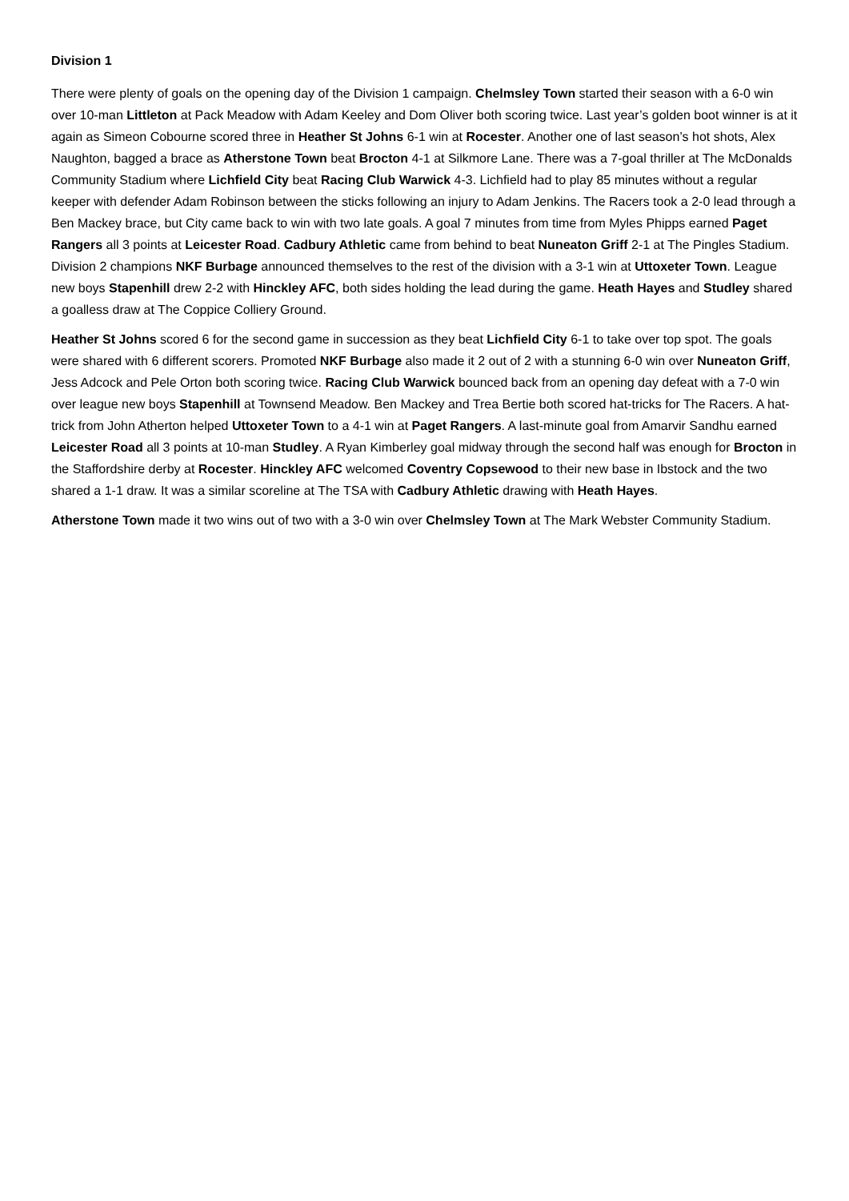Division 1
There were plenty of goals on the opening day of the Division 1 campaign. Chelmsley Town started their season with a 6-0 win over 10-man Littleton at Pack Meadow with Adam Keeley and Dom Oliver both scoring twice. Last year’s golden boot winner is at it again as Simeon Cobourne scored three in Heather St Johns 6-1 win at Rocester. Another one of last season’s hot shots, Alex Naughton, bagged a brace as Atherstone Town beat Brocton 4-1 at Silkmore Lane. There was a 7-goal thriller at The McDonalds Community Stadium where Lichfield City beat Racing Club Warwick 4-3. Lichfield had to play 85 minutes without a regular keeper with defender Adam Robinson between the sticks following an injury to Adam Jenkins. The Racers took a 2-0 lead through a Ben Mackey brace, but City came back to win with two late goals. A goal 7 minutes from time from Myles Phipps earned Paget Rangers all 3 points at Leicester Road. Cadbury Athletic came from behind to beat Nuneaton Griff 2-1 at The Pingles Stadium. Division 2 champions NKF Burbage announced themselves to the rest of the division with a 3-1 win at Uttoxeter Town. League new boys Stapenhill drew 2-2 with Hinckley AFC, both sides holding the lead during the game. Heath Hayes and Studley shared a goalless draw at The Coppice Colliery Ground.
Heather St Johns scored 6 for the second game in succession as they beat Lichfield City 6-1 to take over top spot. The goals were shared with 6 different scorers. Promoted NKF Burbage also made it 2 out of 2 with a stunning 6-0 win over Nuneaton Griff, Jess Adcock and Pele Orton both scoring twice. Racing Club Warwick bounced back from an opening day defeat with a 7-0 win over league new boys Stapenhill at Townsend Meadow. Ben Mackey and Trea Bertie both scored hat-tricks for The Racers. A hat-trick from John Atherton helped Uttoxeter Town to a 4-1 win at Paget Rangers. A last-minute goal from Amarvir Sandhu earned Leicester Road all 3 points at 10-man Studley. A Ryan Kimberley goal midway through the second half was enough for Brocton in the Staffordshire derby at Rocester. Hinckley AFC welcomed Coventry Copsewood to their new base in Ibstock and the two shared a 1-1 draw. It was a similar scoreline at The TSA with Cadbury Athletic drawing with Heath Hayes.
Atherstone Town made it two wins out of two with a 3-0 win over Chelmsley Town at The Mark Webster Community Stadium.